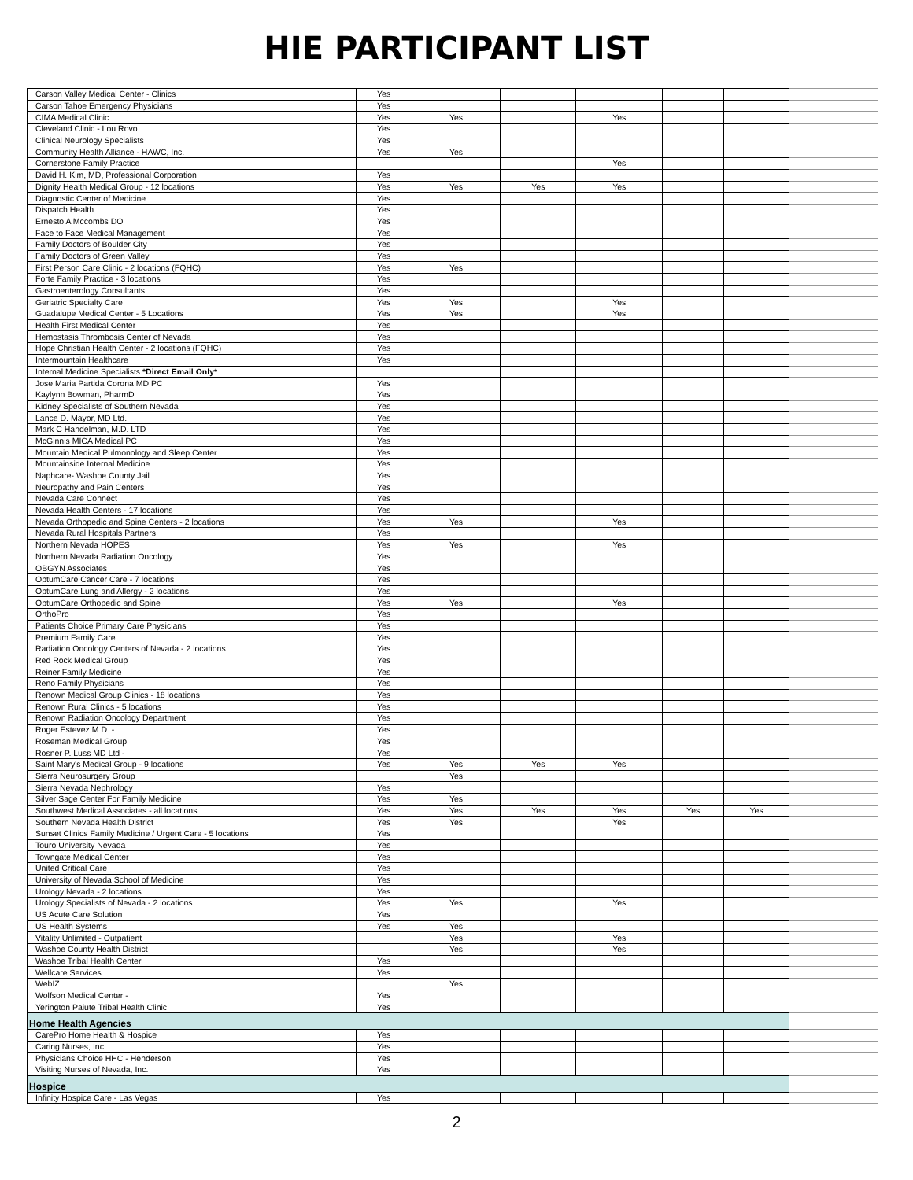HIE PARTICIPANT LIST
| Carson Valley Medical Center - Clinics | Yes | | | | | | | |
| Carson Tahoe Emergency Physicians | Yes | | | | | | | |
| CIMA Medical Clinic | Yes | Yes | | Yes | | | | |
| Cleveland Clinic - Lou Rovo | Yes | | | | | | | |
| Clinical Neurology Specialists | Yes | | | | | | | |
| Community Health Alliance - HAWC, Inc. | Yes | Yes | | | | | | |
| Cornerstone Family Practice | | | | Yes | | | | |
| David H. Kim, MD, Professional Corporation | Yes | | | | | | | |
| Dignity Health Medical Group - 12 locations | Yes | Yes | Yes | Yes | | | | |
| Diagnostic Center of Medicine | Yes | | | | | | | |
| Dispatch Health | Yes | | | | | | | |
| Ernesto A Mccombs DO | Yes | | | | | | | |
| Face to Face Medical Management | Yes | | | | | | | |
| Family Doctors of Boulder City | Yes | | | | | | | |
| Family Doctors of Green Valley | Yes | | | | | | | |
| First Person Care Clinic - 2 locations (FQHC) | Yes | Yes | | | | | | |
| Forte Family Practice - 3 locations | Yes | | | | | | | |
| Gastroenterology Consultants | Yes | | | | | | | |
| Geriatric Specialty Care | Yes | Yes | | Yes | | | | |
| Guadalupe Medical Center - 5 Locations | Yes | Yes | | Yes | | | | |
| Health First Medical Center | Yes | | | | | | | |
| Hemostasis Thrombosis Center of Nevada | Yes | | | | | | | |
| Hope Christian Health Center - 2 locations (FQHC) | Yes | | | | | | | |
| Intermountain Healthcare | Yes | | | | | | | |
| Internal Medicine Specialists *Direct Email Only* | | | | | | | | |
| Jose Maria Partida Corona MD PC | Yes | | | | | | | |
| Kaylynn Bowman, PharmD | Yes | | | | | | | |
| Kidney Specialists of Southern Nevada | Yes | | | | | | | |
| Lance D. Mayor, MD Ltd. | Yes | | | | | | | |
| Mark C Handelman, M.D. LTD | Yes | | | | | | | |
| McGinnis MICA Medical PC | Yes | | | | | | | |
| Mountain Medical Pulmonology and Sleep Center | Yes | | | | | | | |
| Mountainside Internal Medicine | Yes | | | | | | | |
| Naphcare- Washoe County Jail | Yes | | | | | | | |
| Neuropathy and Pain Centers | Yes | | | | | | | |
| Nevada Care Connect | Yes | | | | | | | |
| Nevada Health Centers - 17 locations | Yes | | | | | | | |
| Nevada Orthopedic and Spine Centers - 2 locations | Yes | Yes | | Yes | | | | |
| Nevada Rural Hospitals Partners | Yes | | | | | | | |
| Northern Nevada HOPES | Yes | Yes | | Yes | | | | |
| Northern Nevada Radiation Oncology | Yes | | | | | | | |
| OBGYN Associates | Yes | | | | | | | |
| OptumCare Cancer Care - 7 locations | Yes | | | | | | | |
| OptumCare Lung and Allergy - 2 locations | Yes | | | | | | | |
| OptumCare Orthopedic and Spine | Yes | Yes | | Yes | | | | |
| OrthoPro | Yes | | | | | | | |
| Patients Choice Primary Care Physicians | Yes | | | | | | | |
| Premium Family Care | Yes | | | | | | | |
| Radiation Oncology Centers of Nevada - 2 locations | Yes | | | | | | | |
| Red Rock Medical Group | Yes | | | | | | | |
| Reiner Family Medicine | Yes | | | | | | | |
| Reno Family Physicians | Yes | | | | | | | |
| Renown Medical Group Clinics - 18 locations | Yes | | | | | | | |
| Renown Rural Clinics - 5 locations | Yes | | | | | | | |
| Renown Radiation Oncology Department | Yes | | | | | | | |
| Roger Estevez M.D. - | Yes | | | | | | | |
| Roseman Medical Group | Yes | | | | | | | |
| Rosner P. Luss MD Ltd - | Yes | | | | | | | |
| Saint Mary's Medical Group - 9 locations | Yes | Yes | Yes | Yes | | | | |
| Sierra Neurosurgery Group | | Yes | | | | | | |
| Sierra Nevada Nephrology | Yes | | | | | | | |
| Silver Sage Center For Family Medicine | Yes | Yes | | | | | | |
| Southwest Medical Associates - all locations | Yes | Yes | Yes | Yes | Yes | Yes | | |
| Southern Nevada Health District | Yes | Yes | | Yes | | | | |
| Sunset Clinics Family Medicine / Urgent Care - 5 locations | Yes | | | | | | | |
| Touro University Nevada | Yes | | | | | | | |
| Towngate Medical Center | Yes | | | | | | | |
| United Critical Care | Yes | | | | | | | |
| University of Nevada School of Medicine | Yes | | | | | | | |
| Urology Nevada - 2 locations | Yes | | | | | | | |
| Urology Specialists of Nevada - 2 locations | Yes | Yes | | Yes | | | | |
| US Acute Care Solution | Yes | | | | | | | |
| US Health Systems | Yes | Yes | | | | | | |
| Vitality Unlimited - Outpatient | | Yes | | Yes | | | | |
| Washoe County Health District | | Yes | | Yes | | | | |
| Washoe Tribal Health Center | Yes | | | | | | | |
| Wellcare Services | Yes | | | | | | | |
| WebIZ | | Yes | | | | | | |
| Wolfson Medical Center - | Yes | | | | | | | |
| Yerington Paiute Tribal Health Clinic | Yes | | | | | | | |
| Home Health Agencies | | | | | | | | |
| CarePro Home Health & Hospice | Yes | | | | | | | |
| Caring Nurses, Inc. | Yes | | | | | | | |
| Physicians Choice HHC - Henderson | Yes | | | | | | | |
| Visiting Nurses of Nevada, Inc. | Yes | | | | | | | |
| Hospice | | | | | | | | |
| Infinity Hospice Care - Las Vegas | Yes | | | | | | | |
2